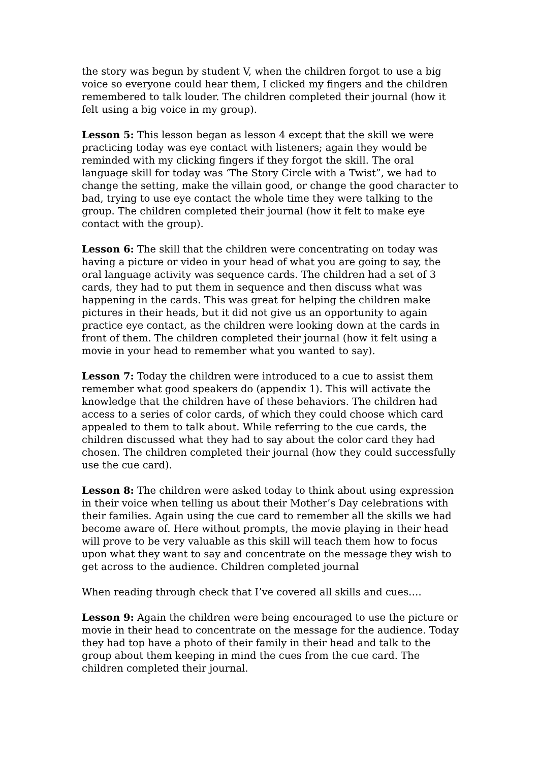the story was begun by student V, when the children forgot to use a big voice so everyone could hear them, I clicked my fingers and the children remembered to talk louder. The children completed their journal (how it felt using a big voice in my group).
Lesson 5: This lesson began as lesson 4 except that the skill we were practicing today was eye contact with listeners; again they would be reminded with my clicking fingers if they forgot the skill. The oral language skill for today was ‘The Story Circle with a Twist”, we had to change the setting, make the villain good, or change the good character to bad, trying to use eye contact the whole time they were talking to the group. The children completed their journal (how it felt to make eye contact with the group).
Lesson 6: The skill that the children were concentrating on today was having a picture or video in your head of what you are going to say, the oral language activity was sequence cards. The children had a set of 3 cards, they had to put them in sequence and then discuss what was happening in the cards. This was great for helping the children make pictures in their heads, but it did not give us an opportunity to again practice eye contact, as the children were looking down at the cards in front of them. The children completed their journal (how it felt using a movie in your head to remember what you wanted to say).
Lesson 7: Today the children were introduced to a cue to assist them remember what good speakers do (appendix 1). This will activate the knowledge that the children have of these behaviors. The children had access to a series of color cards, of which they could choose which card appealed to them to talk about. While referring to the cue cards, the children discussed what they had to say about the color card they had chosen. The children completed their journal (how they could successfully use the cue card).
Lesson 8: The children were asked today to think about using expression in their voice when telling us about their Mother’s Day celebrations with their families. Again using the cue card to remember all the skills we had become aware of. Here without prompts, the movie playing in their head will prove to be very valuable as this skill will teach them how to focus upon what they want to say and concentrate on the message they wish to get across to the audience. Children completed journal
When reading through check that I’ve covered all skills and cues….
Lesson 9: Again the children were being encouraged to use the picture or movie in their head to concentrate on the message for the audience. Today they had top have a photo of their family in their head and talk to the group about them keeping in mind the cues from the cue card. The children completed their journal.